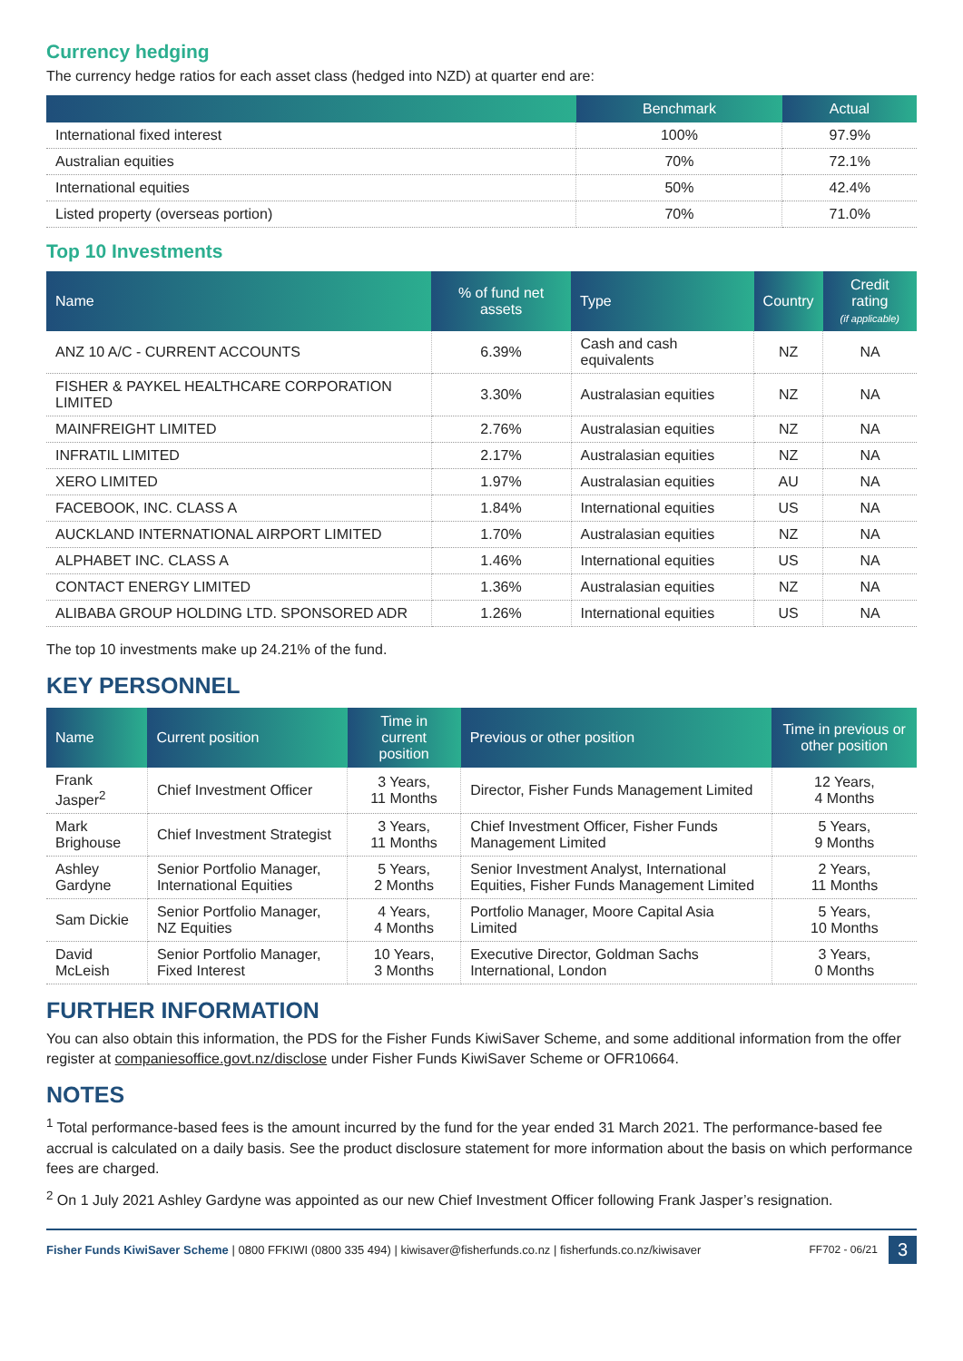Currency hedging
The currency hedge ratios for each asset class (hedged into NZD) at quarter end are:
| | Benchmark | Actual |
| --- | --- | --- |
| International fixed interest | 100% | 97.9% |
| Australian equities | 70% | 72.1% |
| International equities | 50% | 42.4% |
| Listed property (overseas portion) | 70% | 71.0% |
Top 10 Investments
| Name | % of fund net assets | Type | Country | Credit rating (if applicable) |
| --- | --- | --- | --- | --- |
| ANZ 10 A/C - CURRENT ACCOUNTS | 6.39% | Cash and cash equivalents | NZ | NA |
| FISHER & PAYKEL HEALTHCARE CORPORATION LIMITED | 3.30% | Australasian equities | NZ | NA |
| MAINFREIGHT LIMITED | 2.76% | Australasian equities | NZ | NA |
| INFRATIL LIMITED | 2.17% | Australasian equities | NZ | NA |
| XERO LIMITED | 1.97% | Australasian equities | AU | NA |
| FACEBOOK, INC. CLASS A | 1.84% | International equities | US | NA |
| AUCKLAND INTERNATIONAL AIRPORT LIMITED | 1.70% | Australasian equities | NZ | NA |
| ALPHABET INC. CLASS A | 1.46% | International equities | US | NA |
| CONTACT ENERGY LIMITED | 1.36% | Australasian equities | NZ | NA |
| ALIBABA GROUP HOLDING LTD. SPONSORED ADR | 1.26% | International equities | US | NA |
The top 10 investments make up 24.21% of the fund.
KEY PERSONNEL
| Name | Current position | Time in current position | Previous or other position | Time in previous or other position |
| --- | --- | --- | --- | --- |
| Frank Jasper<sup>2</sup> | Chief Investment Officer | 3 Years, 11 Months | Director, Fisher Funds Management Limited | 12 Years, 4 Months |
| Mark Brighouse | Chief Investment Strategist | 3 Years, 11 Months | Chief Investment Officer, Fisher Funds Management Limited | 5 Years, 9 Months |
| Ashley Gardyne | Senior Portfolio Manager, International Equities | 5 Years, 2 Months | Senior Investment Analyst, International Equities, Fisher Funds Management Limited | 2 Years, 11 Months |
| Sam Dickie | Senior Portfolio Manager, NZ Equities | 4 Years, 4 Months | Portfolio Manager, Moore Capital Asia Limited | 5 Years, 10 Months |
| David McLeish | Senior Portfolio Manager, Fixed Interest | 10 Years, 3 Months | Executive Director, Goldman Sachs International, London | 3 Years, 0 Months |
FURTHER INFORMATION
You can also obtain this information, the PDS for the Fisher Funds KiwiSaver Scheme, and some additional information from the offer register at companiesoffice.govt.nz/disclose under Fisher Funds KiwiSaver Scheme or OFR10664.
NOTES
<sup>1</sup> Total performance-based fees is the amount incurred by the fund for the year ended 31 March 2021. The performance-based fee accrual is calculated on a daily basis. See the product disclosure statement for more information about the basis on which performance fees are charged.
<sup>2</sup> On 1 July 2021 Ashley Gardyne was appointed as our new Chief Investment Officer following Frank Jasper’s resignation.
Fisher Funds KiwiSaver Scheme | 0800 FFKIWI (0800 335 494) | kiwisaver@fisherfunds.co.nz | fisherfunds.co.nz/kiwisaver FF702 - 06/21 3